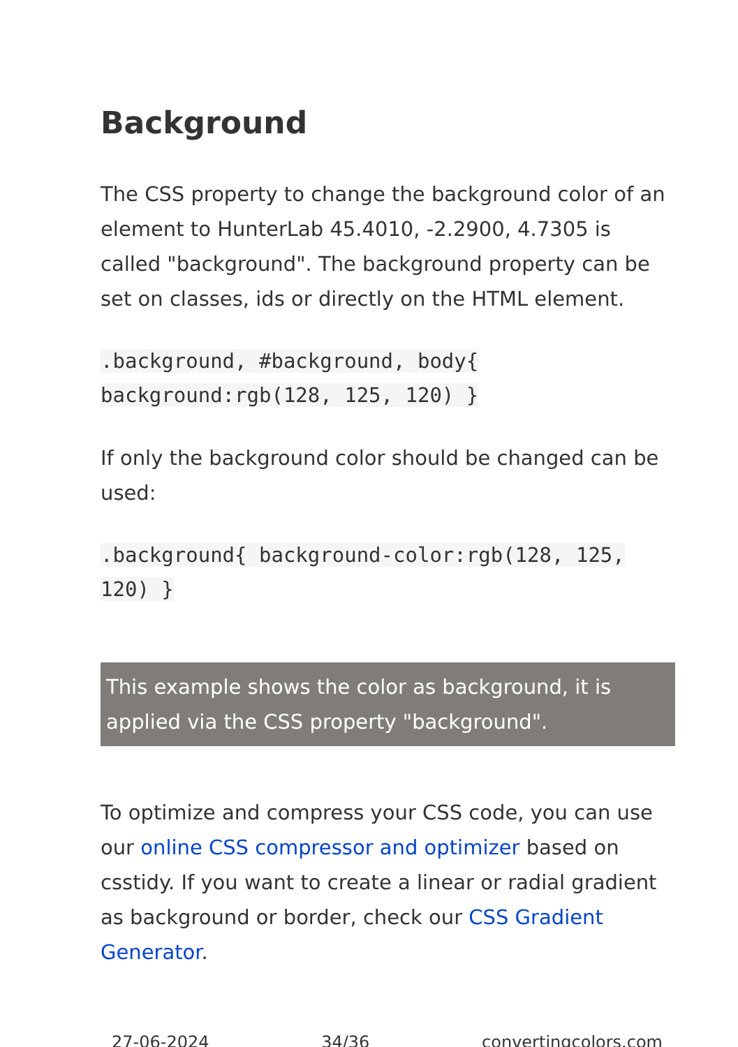Background
The CSS property to change the background color of an element to HunterLab 45.4010, -2.2900, 4.7305 is called "background". The background property can be set on classes, ids or directly on the HTML element.
.background, #background, body{ background:rgb(128, 125, 120) }
If only the background color should be changed can be used:
.background{ background-color:rgb(128, 125, 120) }
This example shows the color as background, it is applied via the CSS property "background".
To optimize and compress your CSS code, you can use our online CSS compressor and optimizer based on csstidy. If you want to create a linear or radial gradient as background or border, check our CSS Gradient Generator.
27-06-2024 34/36 convertingcolors.com